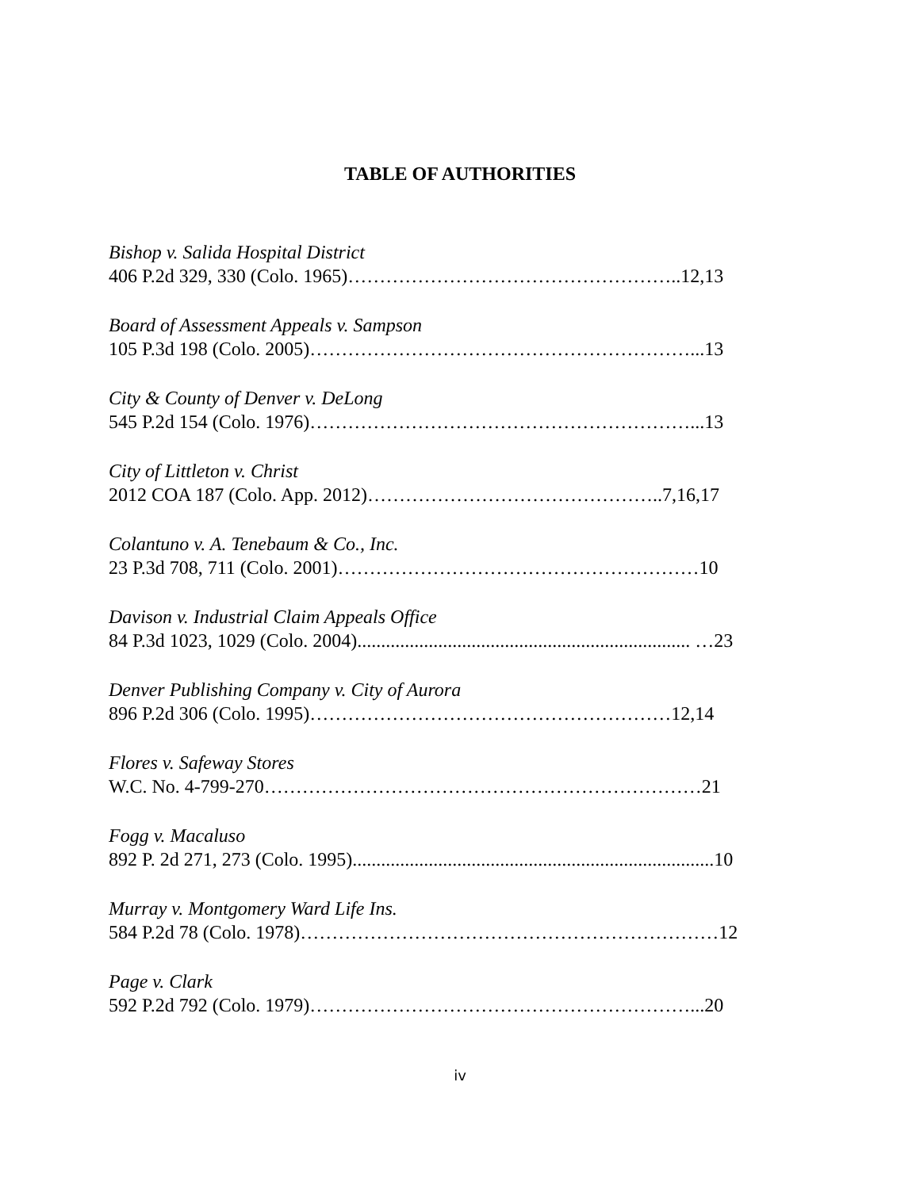TABLE OF AUTHORITIES
Bishop v. Salida Hospital District
406 P.2d 329, 330 (Colo. 1965)……………………………………………..12,13
Board of Assessment Appeals v. Sampson
105 P.3d 198 (Colo. 2005)……………………………………………………...13
City & County of Denver v. DeLong
545 P.2d 154 (Colo. 1976)……………………………………………………...13
City of Littleton v. Christ
2012 COA 187 (Colo. App. 2012)………………………………………..7,16,17
Colantuno v. A. Tenebaum & Co., Inc.
23 P.3d 708, 711 (Colo. 2001)…………………………………………………10
Davison v. Industrial Claim Appeals Office
84 P.3d 1023, 1029 (Colo. 2004)...................................................................... …23
Denver Publishing Company v. City of Aurora
896 P.2d 306 (Colo. 1995)…………………………………………………12,14
Flores v. Safeway Stores
W.C. No. 4-799-270……………………………………………………………21
Fogg v. Macaluso
892 P. 2d 271, 273 (Colo. 1995)............................................................................10
Murray v. Montgomery Ward Life Ins.
584 P.2d 78 (Colo. 1978)…………………………………………………………12
Page v. Clark
592 P.2d 792 (Colo. 1979)……………………………………………………...20
iv